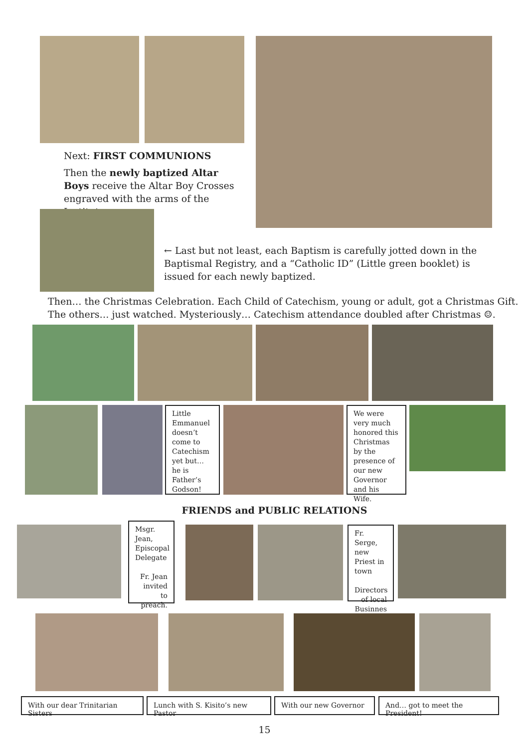Next: FIRST COMMUNIONS
Then the newly baptized Altar Boys receive the Altar Boy Crosses engraved with the arms of the Institute. →
← Last but not least, each Baptism is carefully jotted down in the Baptismal Registry, and a “Catholic ID” (Little green booklet) is issued for each newly baptized.
Then… the Christmas Celebration. Each Child of Catechism, young or adult, got a Christmas Gift. The others… just watched. Mysteriously… Catechism attendance doubled after Christmas ☺.
Little Emmanuel doesn’t come to Catechism yet but… he is Father’s Godson!
We were very much honored this Christmas by the presence of our new Governor and his Wife.
FRIENDS and PUBLIC RELATIONS
Msgr. Jean, Episcopal Delegate
Fr. Jean invited to preach.
Fr. Serge, new Priest in town
Directors of local Businnes
With our dear Trinitarian Sisters
Lunch with S. Kisito’s new Pastor
With our new Governor And… got to meet the President!
15